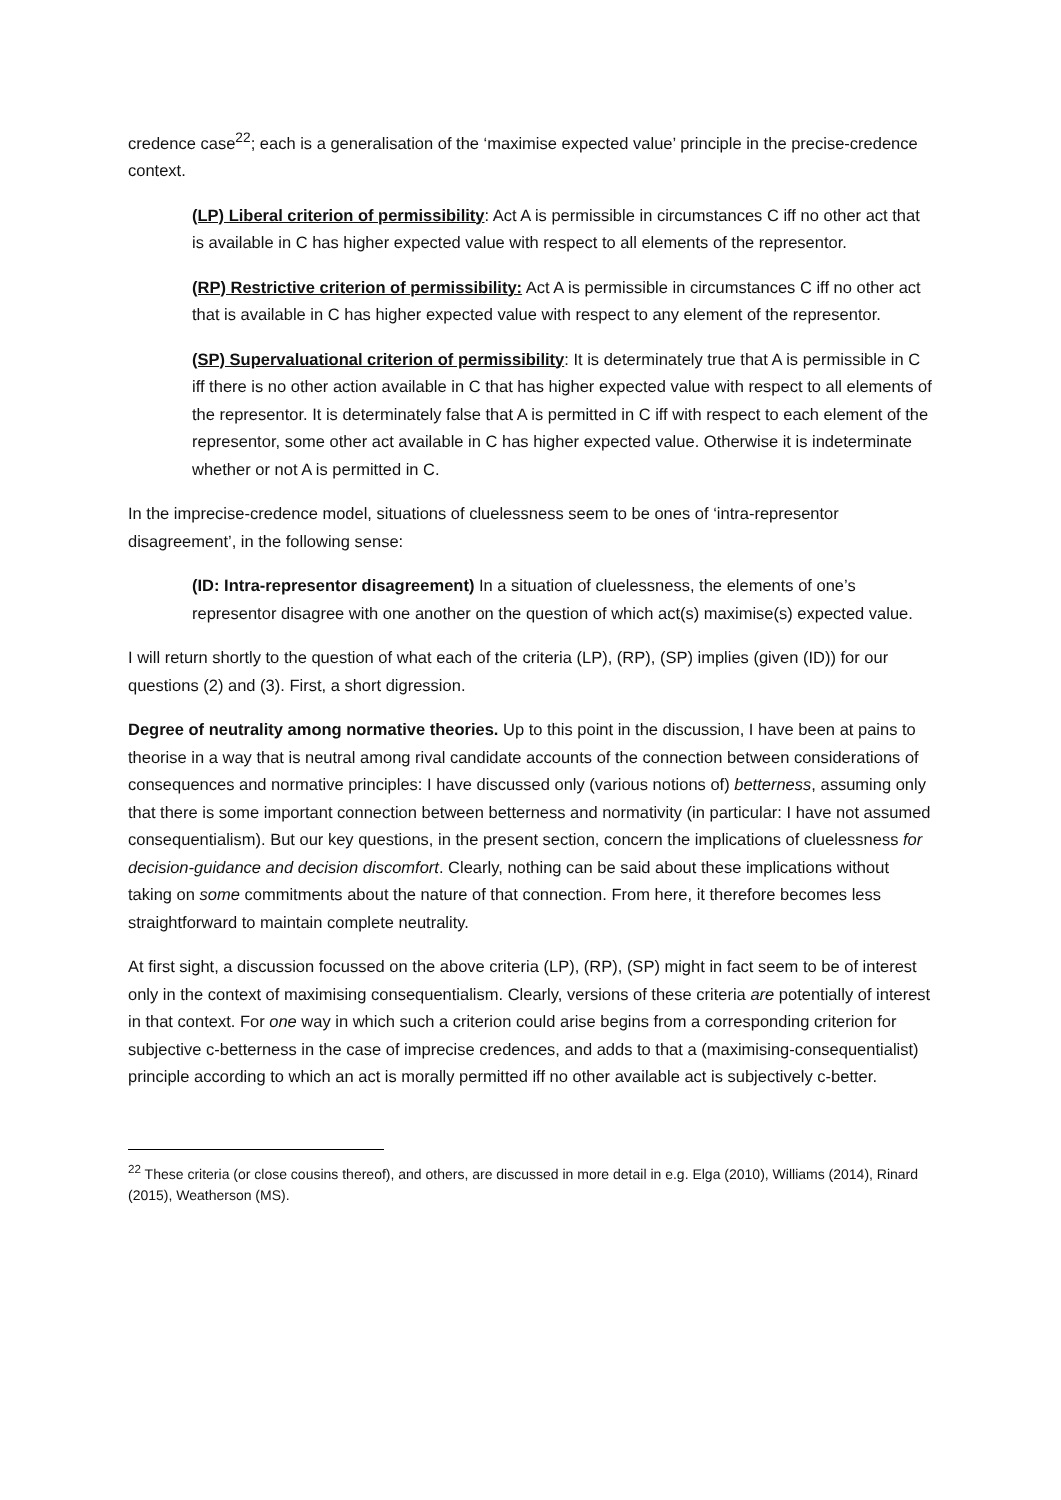credence case<sup>22</sup>; each is a generalisation of the ‘maximise expected value’ principle in the precise-credence context.
(LP) Liberal criterion of permissibility: Act A is permissible in circumstances C iff no other act that is available in C has higher expected value with respect to all elements of the representor.
(RP) Restrictive criterion of permissibility: Act A is permissible in circumstances C iff no other act that is available in C has higher expected value with respect to any element of the representor.
(SP) Supervaluational criterion of permissibility: It is determinately true that A is permissible in C iff there is no other action available in C that has higher expected value with respect to all elements of the representor. It is determinately false that A is permitted in C iff with respect to each element of the representor, some other act available in C has higher expected value. Otherwise it is indeterminate whether or not A is permitted in C.
In the imprecise-credence model, situations of cluelessness seem to be ones of ‘intra-representor disagreement’, in the following sense:
(ID: Intra-representor disagreement) In a situation of cluelessness, the elements of one’s representor disagree with one another on the question of which act(s) maximise(s) expected value.
I will return shortly to the question of what each of the criteria (LP), (RP), (SP) implies (given (ID)) for our questions (2) and (3). First, a short digression.
Degree of neutrality among normative theories. Up to this point in the discussion, I have been at pains to theorise in a way that is neutral among rival candidate accounts of the connection between considerations of consequences and normative principles: I have discussed only (various notions of) betterness, assuming only that there is some important connection between betterness and normativity (in particular: I have not assumed consequentialism). But our key questions, in the present section, concern the implications of cluelessness for decision-guidance and decision discomfort. Clearly, nothing can be said about these implications without taking on some commitments about the nature of that connection. From here, it therefore becomes less straightforward to maintain complete neutrality.
At first sight, a discussion focussed on the above criteria (LP), (RP), (SP) might in fact seem to be of interest only in the context of maximising consequentialism. Clearly, versions of these criteria are potentially of interest in that context. For one way in which such a criterion could arise begins from a corresponding criterion for subjective c-betterness in the case of imprecise credences, and adds to that a (maximising-consequentialist) principle according to which an act is morally permitted iff no other available act is subjectively c-better.
<sup>22</sup> These criteria (or close cousins thereof), and others, are discussed in more detail in e.g. Elga (2010), Williams (2014), Rinard (2015), Weatherson (MS).